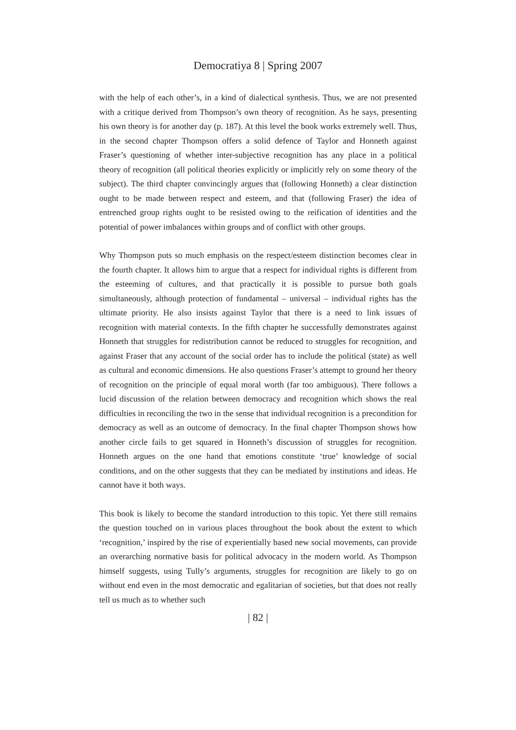Democratiya 8 | Spring 2007
with the help of each other’s, in a kind of dialectical synthesis. Thus, we are not presented with a critique derived from Thompson’s own theory of recognition. As he says, presenting his own theory is for another day (p. 187). At this level the book works extremely well. Thus, in the second chapter Thompson offers a solid defence of Taylor and Honneth against Fraser’s questioning of whether inter-subjective recognition has any place in a political theory of recognition (all political theories explicitly or implicitly rely on some theory of the subject). The third chapter convincingly argues that (following Honneth) a clear distinction ought to be made between respect and esteem, and that (following Fraser) the idea of entrenched group rights ought to be resisted owing to the reification of identities and the potential of power imbalances within groups and of conflict with other groups.
Why Thompson puts so much emphasis on the respect/esteem distinction becomes clear in the fourth chapter. It allows him to argue that a respect for individual rights is different from the esteeming of cultures, and that practically it is possible to pursue both goals simultaneously, although protection of fundamental – universal – individual rights has the ultimate priority. He also insists against Taylor that there is a need to link issues of recognition with material contexts. In the fifth chapter he successfully demonstrates against Honneth that struggles for redistribution cannot be reduced to struggles for recognition, and against Fraser that any account of the social order has to include the political (state) as well as cultural and economic dimensions. He also questions Fraser’s attempt to ground her theory of recognition on the principle of equal moral worth (far too ambiguous). There follows a lucid discussion of the relation between democracy and recognition which shows the real difficulties in reconciling the two in the sense that individual recognition is a precondition for democracy as well as an outcome of democracy. In the final chapter Thompson shows how another circle fails to get squared in Honneth’s discussion of struggles for recognition. Honneth argues on the one hand that emotions constitute ‘true’ knowledge of social conditions, and on the other suggests that they can be mediated by institutions and ideas. He cannot have it both ways.
This book is likely to become the standard introduction to this topic. Yet there still remains the question touched on in various places throughout the book about the extent to which ‘recognition,’ inspired by the rise of experientially based new social movements, can provide an overarching normative basis for political advocacy in the modern world. As Thompson himself suggests, using Tully’s arguments, struggles for recognition are likely to go on without end even in the most democratic and egalitarian of societies, but that does not really tell us much as to whether such
| 82 |